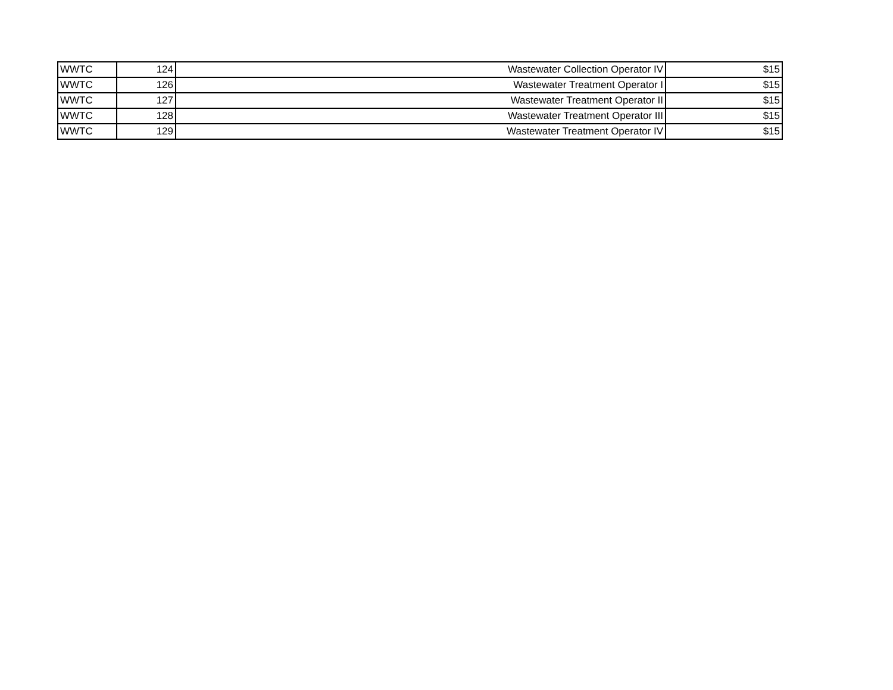| WWTC | 124 | Wastewater Collection Operator IV | $15 |
| WWTC | 126 | Wastewater Treatment Operator I | $15 |
| WWTC | 127 | Wastewater Treatment Operator II | $15 |
| WWTC | 128 | Wastewater Treatment Operator III | $15 |
| WWTC | 129 | Wastewater Treatment Operator IV | $15 |